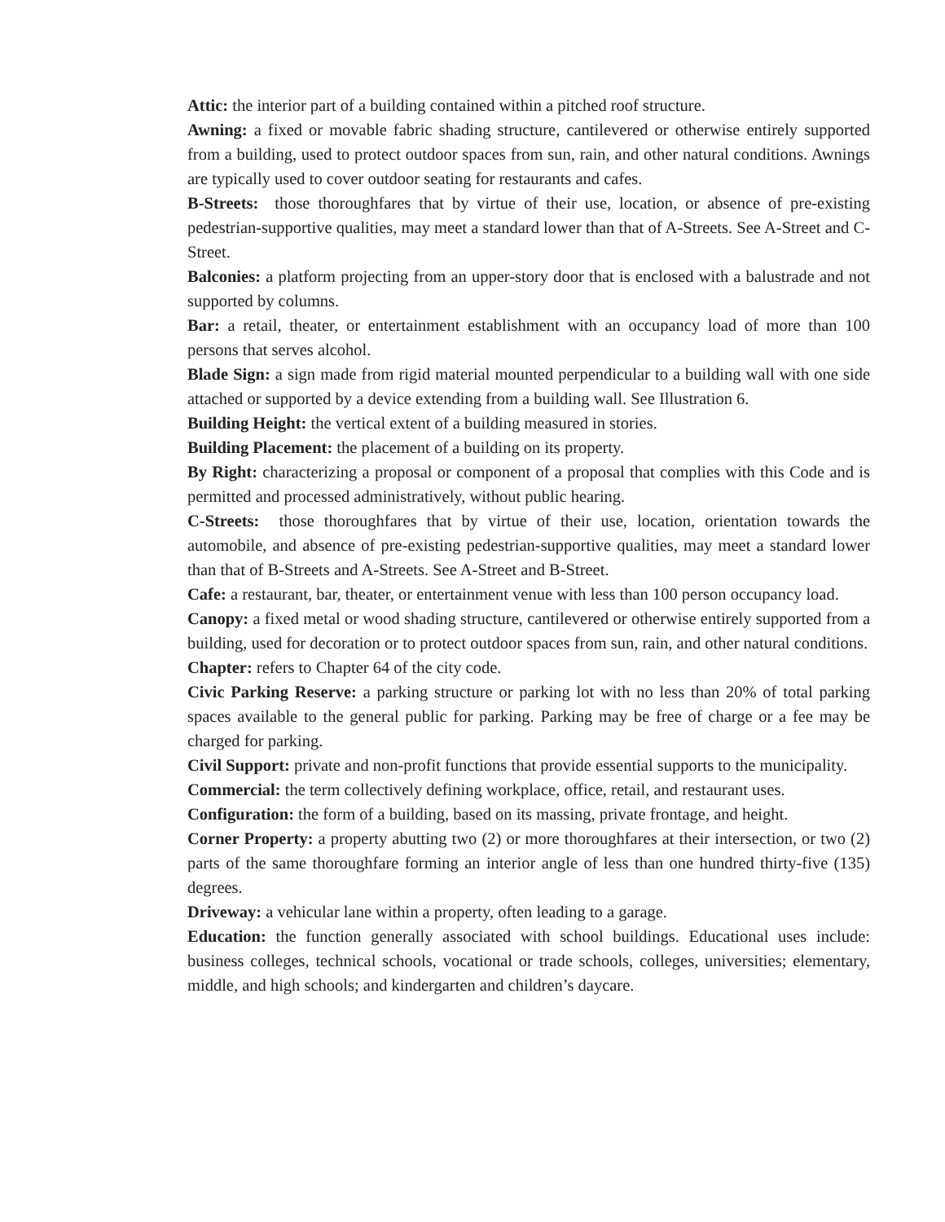Attic: the interior part of a building contained within a pitched roof structure.
Awning: a fixed or movable fabric shading structure, cantilevered or otherwise entirely supported from a building, used to protect outdoor spaces from sun, rain, and other natural conditions. Awnings are typically used to cover outdoor seating for restaurants and cafes.
B-Streets: those thoroughfares that by virtue of their use, location, or absence of pre-existing pedestrian-supportive qualities, may meet a standard lower than that of A-Streets. See A-Street and C-Street.
Balconies: a platform projecting from an upper-story door that is enclosed with a balustrade and not supported by columns.
Bar: a retail, theater, or entertainment establishment with an occupancy load of more than 100 persons that serves alcohol.
Blade Sign: a sign made from rigid material mounted perpendicular to a building wall with one side attached or supported by a device extending from a building wall. See Illustration 6.
Building Height: the vertical extent of a building measured in stories.
Building Placement: the placement of a building on its property.
By Right: characterizing a proposal or component of a proposal that complies with this Code and is permitted and processed administratively, without public hearing.
C-Streets: those thoroughfares that by virtue of their use, location, orientation towards the automobile, and absence of pre-existing pedestrian-supportive qualities, may meet a standard lower than that of B-Streets and A-Streets. See A-Street and B-Street.
Cafe: a restaurant, bar, theater, or entertainment venue with less than 100 person occupancy load.
Canopy: a fixed metal or wood shading structure, cantilevered or otherwise entirely supported from a building, used for decoration or to protect outdoor spaces from sun, rain, and other natural conditions.
Chapter: refers to Chapter 64 of the city code.
Civic Parking Reserve: a parking structure or parking lot with no less than 20% of total parking spaces available to the general public for parking. Parking may be free of charge or a fee may be charged for parking.
Civil Support: private and non-profit functions that provide essential supports to the municipality.
Commercial: the term collectively defining workplace, office, retail, and restaurant uses.
Configuration: the form of a building, based on its massing, private frontage, and height.
Corner Property: a property abutting two (2) or more thoroughfares at their intersection, or two (2) parts of the same thoroughfare forming an interior angle of less than one hundred thirty-five (135) degrees.
Driveway: a vehicular lane within a property, often leading to a garage.
Education: the function generally associated with school buildings. Educational uses include: business colleges, technical schools, vocational or trade schools, colleges, universities; elementary, middle, and high schools; and kindergarten and children’s daycare.